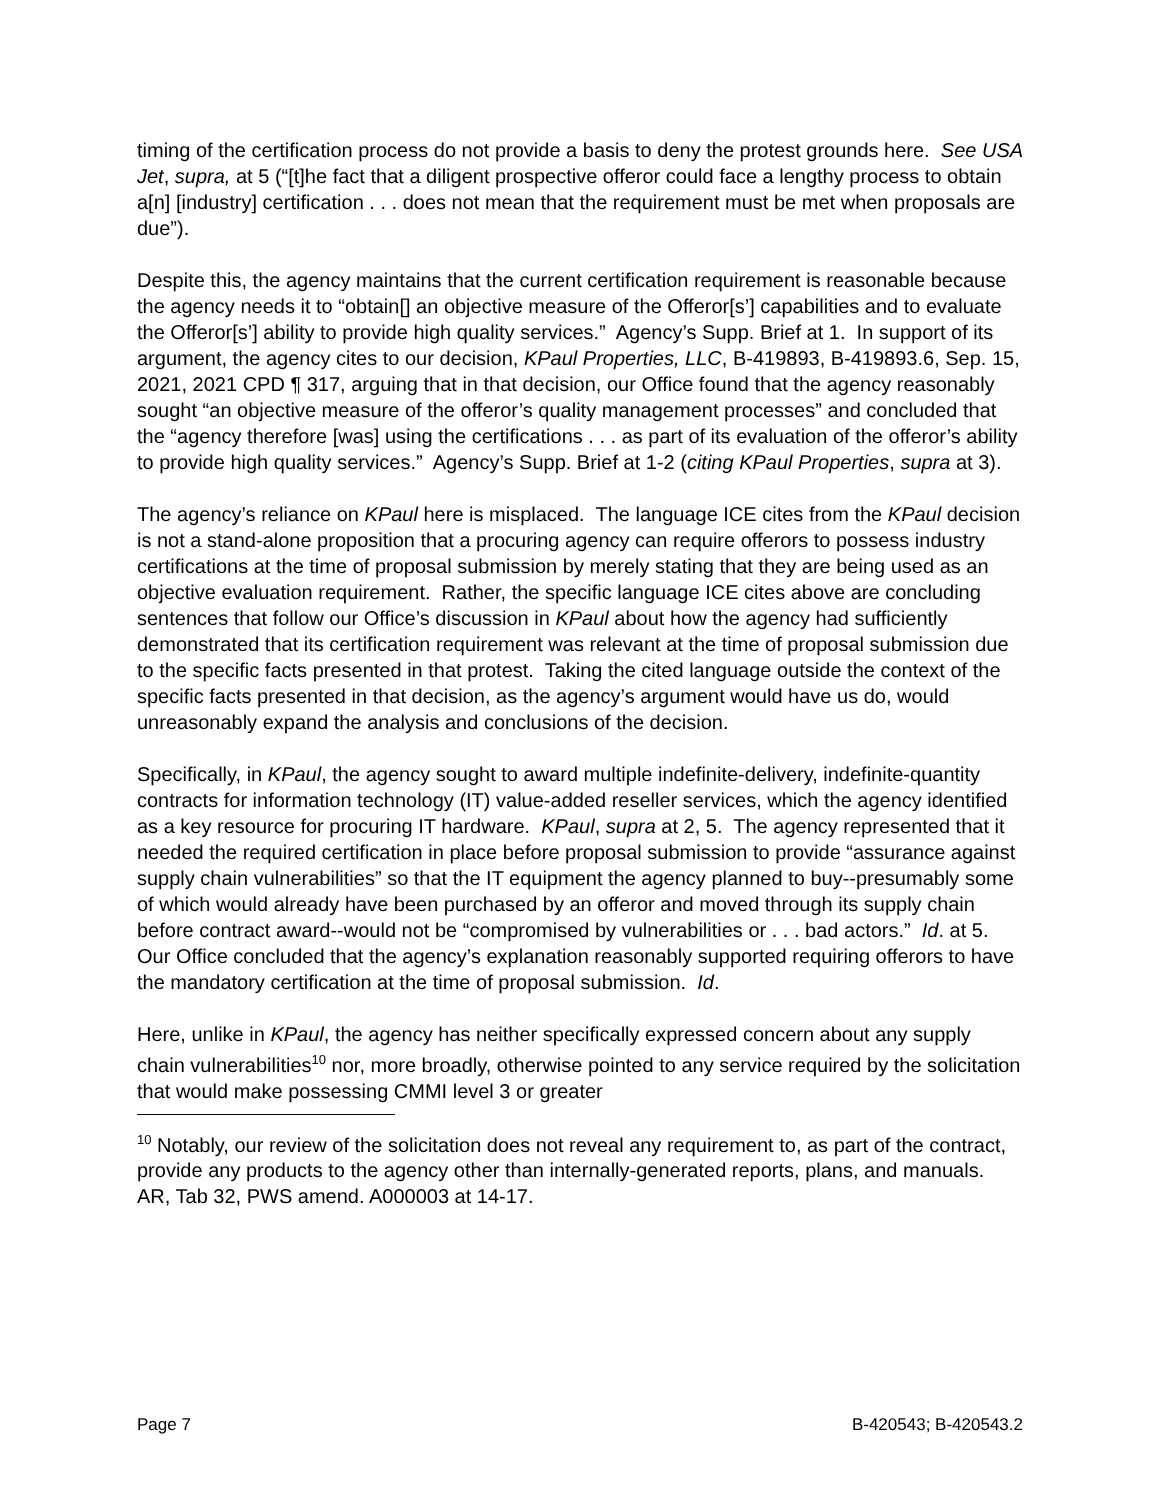timing of the certification process do not provide a basis to deny the protest grounds here. See USA Jet, supra, at 5 (“[t]he fact that a diligent prospective offeror could face a lengthy process to obtain a[n] [industry] certification . . . does not mean that the requirement must be met when proposals are due”).
Despite this, the agency maintains that the current certification requirement is reasonable because the agency needs it to “obtain[] an objective measure of the Offeror[s’] capabilities and to evaluate the Offeror[s’] ability to provide high quality services.” Agency’s Supp. Brief at 1. In support of its argument, the agency cites to our decision, KPaul Properties, LLC, B-419893, B-419893.6, Sep. 15, 2021, 2021 CPD ¶ 317, arguing that in that decision, our Office found that the agency reasonably sought “an objective measure of the offeror’s quality management processes” and concluded that the “agency therefore [was] using the certifications . . . as part of its evaluation of the offeror’s ability to provide high quality services.” Agency’s Supp. Brief at 1-2 (citing KPaul Properties, supra at 3).
The agency’s reliance on KPaul here is misplaced. The language ICE cites from the KPaul decision is not a stand-alone proposition that a procuring agency can require offerors to possess industry certifications at the time of proposal submission by merely stating that they are being used as an objective evaluation requirement. Rather, the specific language ICE cites above are concluding sentences that follow our Office’s discussion in KPaul about how the agency had sufficiently demonstrated that its certification requirement was relevant at the time of proposal submission due to the specific facts presented in that protest. Taking the cited language outside the context of the specific facts presented in that decision, as the agency’s argument would have us do, would unreasonably expand the analysis and conclusions of the decision.
Specifically, in KPaul, the agency sought to award multiple indefinite-delivery, indefinite-quantity contracts for information technology (IT) value-added reseller services, which the agency identified as a key resource for procuring IT hardware. KPaul, supra at 2, 5. The agency represented that it needed the required certification in place before proposal submission to provide “assurance against supply chain vulnerabilities” so that the IT equipment the agency planned to buy--presumably some of which would already have been purchased by an offeror and moved through its supply chain before contract award--would not be “compromised by vulnerabilities or . . . bad actors.” Id. at 5. Our Office concluded that the agency’s explanation reasonably supported requiring offerors to have the mandatory certification at the time of proposal submission. Id.
Here, unlike in KPaul, the agency has neither specifically expressed concern about any supply chain vulnerabilities<sup>10</sup> nor, more broadly, otherwise pointed to any service required by the solicitation that would make possessing CMMI level 3 or greater
<sup>10</sup> Notably, our review of the solicitation does not reveal any requirement to, as part of the contract, provide any products to the agency other than internally-generated reports, plans, and manuals. AR, Tab 32, PWS amend. A000003 at 14-17.
Page 7 B-420543; B-420543.2